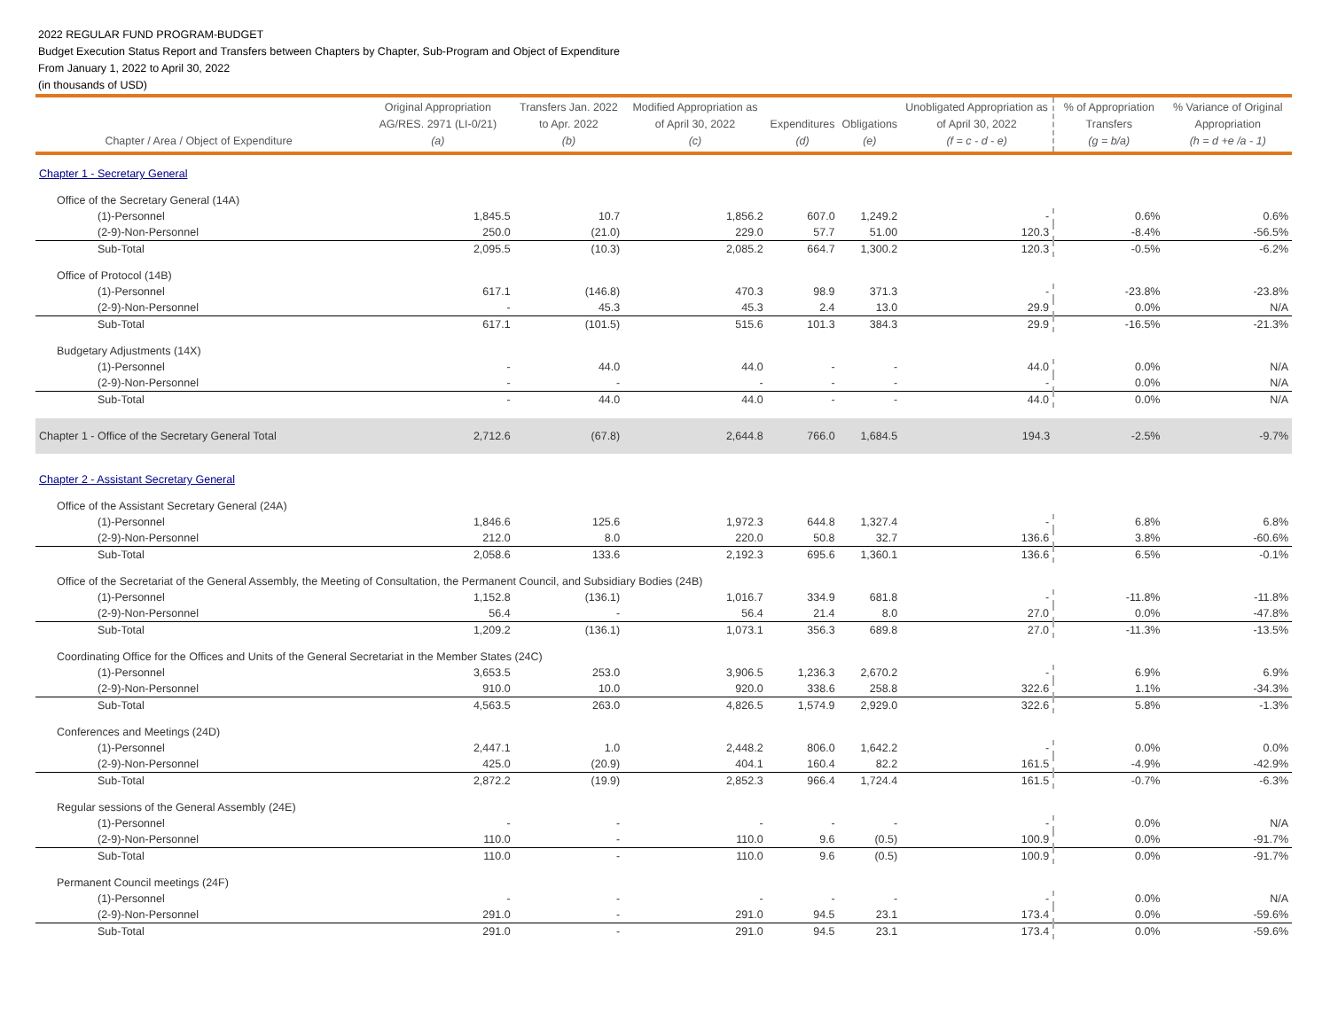2022 REGULAR FUND PROGRAM-BUDGET
Budget Execution Status Report and Transfers between Chapters by Chapter, Sub-Program and Object of Expenditure
From January 1, 2022 to April 30, 2022
(in thousands of USD)
| Chapter / Area / Object of Expenditure | Original Appropriation AG/RES. 2971 (LI-0/21) (a) | Transfers Jan. 2022 to Apr. 2022 (b) | Modified Appropriation as of April 30, 2022 (c) | Expenditures (d) | Obligations (e) | Unobligated Appropriation as of April 30, 2022 (f = c - d - e) | % of Appropriation Transfers (g = b/a) | % Variance of Original Appropriation (h = d +e /a - 1) |
| --- | --- | --- | --- | --- | --- | --- | --- | --- |
| Chapter 1 - Secretary General | | | | | | | | |
| Office of the Secretary General (14A) | | | | | | | | |
| (1)-Personnel | 1,845.5 | 10.7 | 1,856.2 | 607.0 | 1,249.2 | - | 0.6% | 0.6% |
| (2-9)-Non-Personnel | 250.0 | (21.0) | 229.0 | 57.7 | 51.00 | 120.3 | -8.4% | -56.5% |
| Sub-Total | 2,095.5 | (10.3) | 2,085.2 | 664.7 | 1,300.2 | 120.3 | -0.5% | -6.2% |
| Office of Protocol (14B) | | | | | | | | |
| (1)-Personnel | 617.1 | (146.8) | 470.3 | 98.9 | 371.3 | - | -23.8% | -23.8% |
| (2-9)-Non-Personnel | - | 45.3 | 45.3 | 2.4 | 13.0 | 29.9 | 0.0% | N/A |
| Sub-Total | 617.1 | (101.5) | 515.6 | 101.3 | 384.3 | 29.9 | -16.5% | -21.3% |
| Budgetary Adjustments (14X) | | | | | | | | |
| (1)-Personnel | - | 44.0 | 44.0 | - | - | 44.0 | 0.0% | N/A |
| (2-9)-Non-Personnel | - | - | - | - | - | - | 0.0% | N/A |
| Sub-Total | - | 44.0 | 44.0 | - | - | 44.0 | 0.0% | N/A |
| Chapter 1 - Office of the Secretary General Total | 2,712.6 | (67.8) | 2,644.8 | 766.0 | 1,684.5 | 194.3 | -2.5% | -9.7% |
| Chapter 2 - Assistant Secretary General | | | | | | | | |
| Office of the Assistant Secretary General (24A) | | | | | | | | |
| (1)-Personnel | 1,846.6 | 125.6 | 1,972.3 | 644.8 | 1,327.4 | - | 6.8% | 6.8% |
| (2-9)-Non-Personnel | 212.0 | 8.0 | 220.0 | 50.8 | 32.7 | 136.6 | 3.8% | -60.6% |
| Sub-Total | 2,058.6 | 133.6 | 2,192.3 | 695.6 | 1,360.1 | 136.6 | 6.5% | -0.1% |
| Office of the Secretariat of the General Assembly, the Meeting of Consultation, the Permanent Council, and Subsidiary Bodies (24B) | | | | | | | | |
| (1)-Personnel | 1,152.8 | (136.1) | 1,016.7 | 334.9 | 681.8 | - | -11.8% | -11.8% |
| (2-9)-Non-Personnel | 56.4 | - | 56.4 | 21.4 | 8.0 | 27.0 | 0.0% | -47.8% |
| Sub-Total | 1,209.2 | (136.1) | 1,073.1 | 356.3 | 689.8 | 27.0 | -11.3% | -13.5% |
| Coordinating Office for the Offices and Units of the General Secretariat in the Member States (24C) | | | | | | | | |
| (1)-Personnel | 3,653.5 | 253.0 | 3,906.5 | 1,236.3 | 2,670.2 | - | 6.9% | 6.9% |
| (2-9)-Non-Personnel | 910.0 | 10.0 | 920.0 | 338.6 | 258.8 | 322.6 | 1.1% | -34.3% |
| Sub-Total | 4,563.5 | 263.0 | 4,826.5 | 1,574.9 | 2,929.0 | 322.6 | 5.8% | -1.3% |
| Conferences and Meetings (24D) | | | | | | | | |
| (1)-Personnel | 2,447.1 | 1.0 | 2,448.2 | 806.0 | 1,642.2 | - | 0.0% | 0.0% |
| (2-9)-Non-Personnel | 425.0 | (20.9) | 404.1 | 160.4 | 82.2 | 161.5 | -4.9% | -42.9% |
| Sub-Total | 2,872.2 | (19.9) | 2,852.3 | 966.4 | 1,724.4 | 161.5 | -0.7% | -6.3% |
| Regular sessions of the General Assembly (24E) | | | | | | | | |
| (1)-Personnel | - | - | - | - | - | - | 0.0% | N/A |
| (2-9)-Non-Personnel | 110.0 | - | 110.0 | 9.6 | (0.5) | 100.9 | 0.0% | -91.7% |
| Sub-Total | 110.0 | - | 110.0 | 9.6 | (0.5) | 100.9 | 0.0% | -91.7% |
| Permanent Council meetings (24F) | | | | | | | | |
| (1)-Personnel | - | - | - | - | - | - | 0.0% | N/A |
| (2-9)-Non-Personnel | 291.0 | - | 291.0 | 94.5 | 23.1 | 173.4 | 0.0% | -59.6% |
| Sub-Total | 291.0 | - | 291.0 | 94.5 | 23.1 | 173.4 | 0.0% | -59.6% |